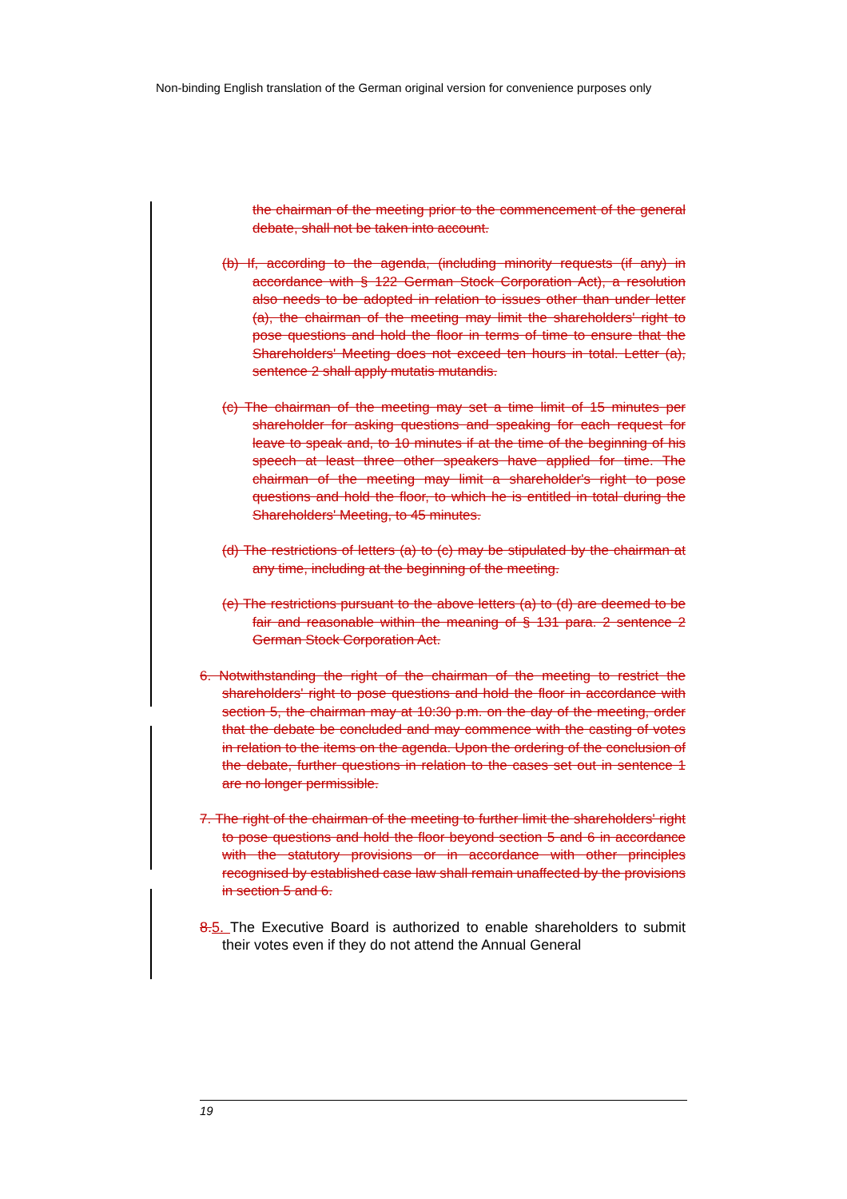Non-binding English translation of the German original version for convenience purposes only
the chairman of the meeting prior to the commencement of the general debate, shall not be taken into account.
(b) If, according to the agenda, (including minority requests (if any) in accordance with § 122 German Stock Corporation Act), a resolution also needs to be adopted in relation to issues other than under letter (a), the chairman of the meeting may limit the shareholders' right to pose questions and hold the floor in terms of time to ensure that the Shareholders' Meeting does not exceed ten hours in total. Letter (a), sentence 2 shall apply mutatis mutandis.
(c) The chairman of the meeting may set a time limit of 15 minutes per shareholder for asking questions and speaking for each request for leave to speak and, to 10 minutes if at the time of the beginning of his speech at least three other speakers have applied for time. The chairman of the meeting may limit a shareholder's right to pose questions and hold the floor, to which he is entitled in total during the Shareholders' Meeting, to 45 minutes.
(d) The restrictions of letters (a) to (c) may be stipulated by the chairman at any time, including at the beginning of the meeting.
(e) The restrictions pursuant to the above letters (a) to (d) are deemed to be fair and reasonable within the meaning of § 131 para. 2 sentence 2 German Stock Corporation Act.
6. Notwithstanding the right of the chairman of the meeting to restrict the shareholders' right to pose questions and hold the floor in accordance with section 5, the chairman may at 10:30 p.m. on the day of the meeting, order that the debate be concluded and may commence with the casting of votes in relation to the items on the agenda. Upon the ordering of the conclusion of the debate, further questions in relation to the cases set out in sentence 1 are no longer permissible.
7. The right of the chairman of the meeting to further limit the shareholders' right to pose questions and hold the floor beyond section 5 and 6 in accordance with the statutory provisions or in accordance with other principles recognised by established case law shall remain unaffected by the provisions in section 5 and 6.
8. 5. The Executive Board is authorized to enable shareholders to submit their votes even if they do not attend the Annual General
19